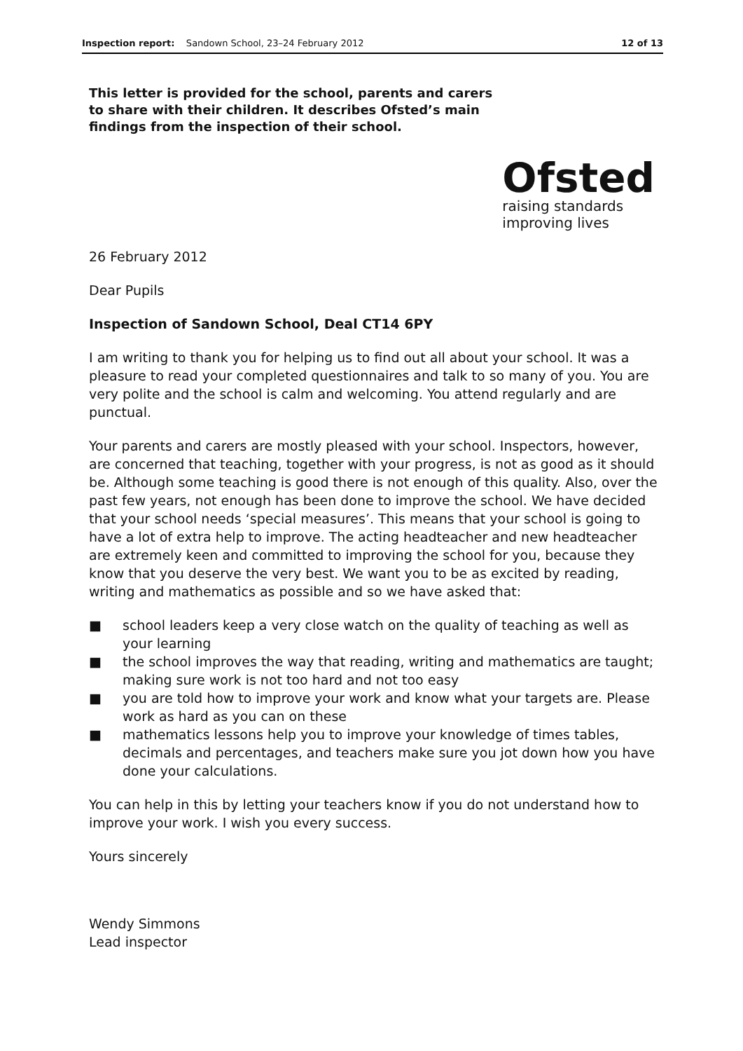Inspection report: Sandown School, 23–24 February 2012
12 of 13
This letter is provided for the school, parents and carers to share with their children. It describes Ofsted’s main findings from the inspection of their school.
Ofsted
raising standards
improving lives
26 February 2012
Dear Pupils
Inspection of Sandown School, Deal CT14 6PY
I am writing to thank you for helping us to find out all about your school. It was a pleasure to read your completed questionnaires and talk to so many of you. You are very polite and the school is calm and welcoming. You attend regularly and are punctual.
Your parents and carers are mostly pleased with your school. Inspectors, however, are concerned that teaching, together with your progress, is not as good as it should be. Although some teaching is good there is not enough of this quality. Also, over the past few years, not enough has been done to improve the school. We have decided that your school needs ‘special measures’. This means that your school is going to have a lot of extra help to improve. The acting headteacher and new headteacher are extremely keen and committed to improving the school for you, because they know that you deserve the very best. We want you to be as excited by reading, writing and mathematics as possible and so we have asked that:
■ school leaders keep a very close watch on the quality of teaching as well as your learning
■ the school improves the way that reading, writing and mathematics are taught; making sure work is not too hard and not too easy
■ you are told how to improve your work and know what your targets are. Please work as hard as you can on these
■ mathematics lessons help you to improve your knowledge of times tables, decimals and percentages, and teachers make sure you jot down how you have done your calculations.
You can help in this by letting your teachers know if you do not understand how to improve your work. I wish you every success.
Yours sincerely
Wendy Simmons
Lead inspector